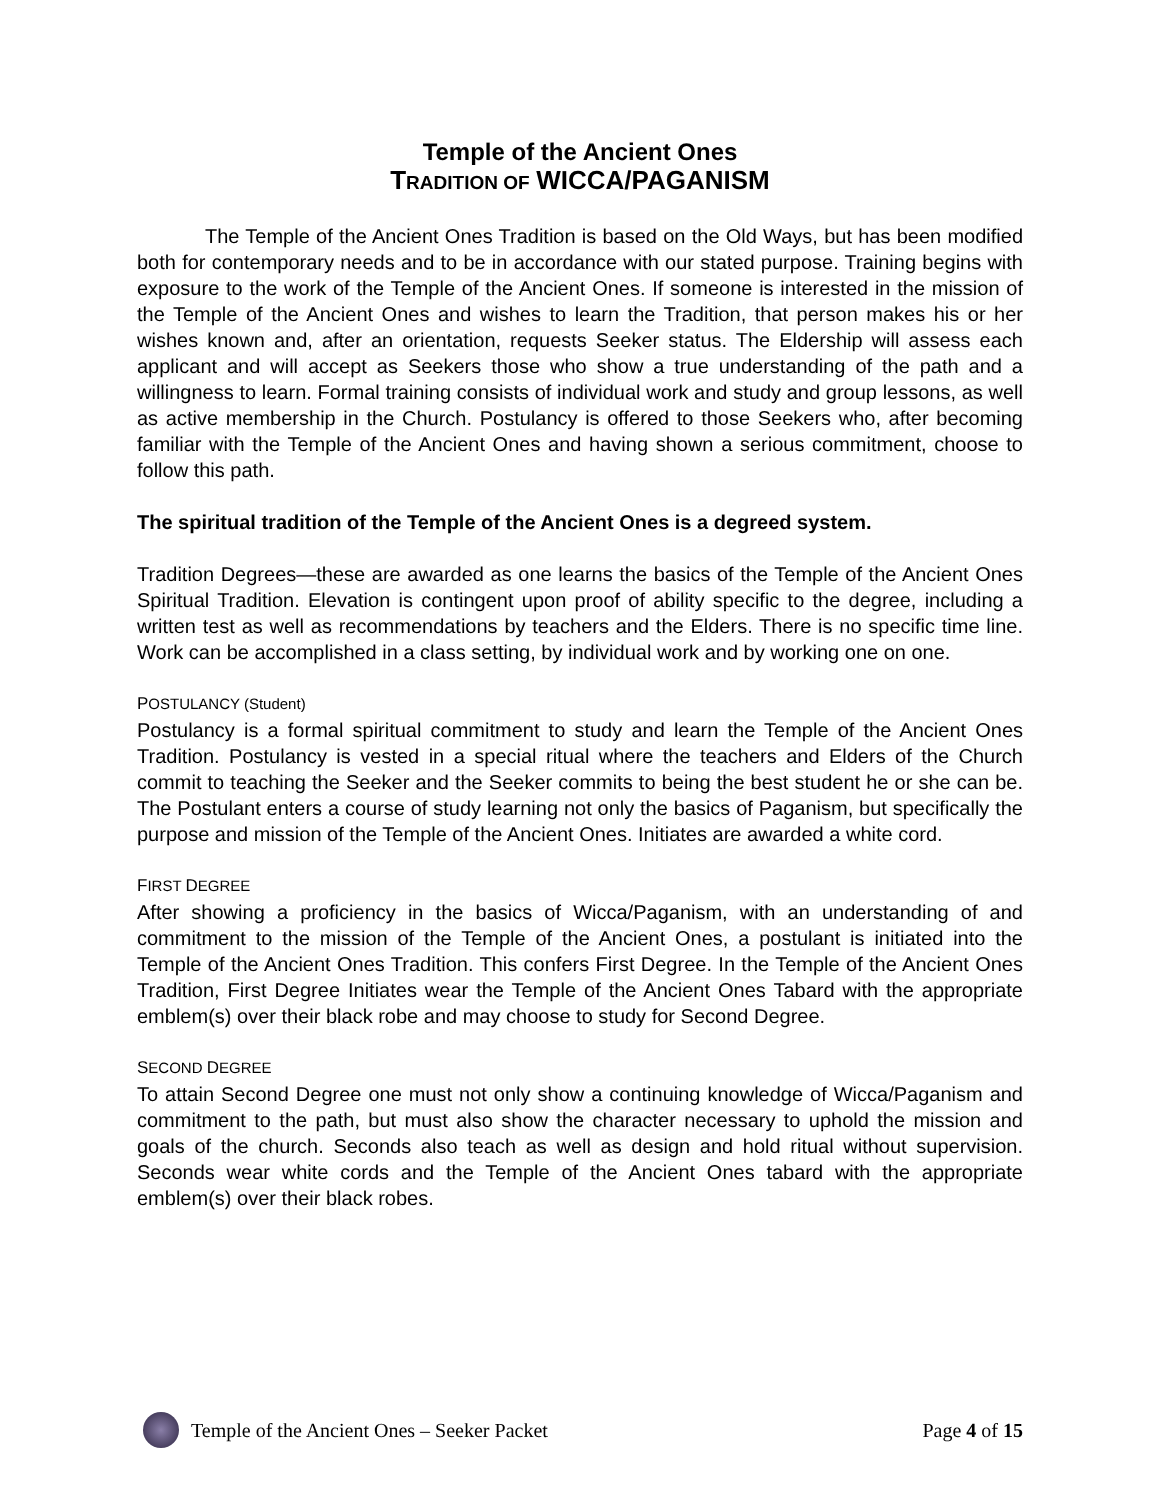Temple of the Ancient Ones
TRADITION OF WICCA/PAGANISM
The Temple of the Ancient Ones Tradition is based on the Old Ways, but has been modified both for contemporary needs and to be in accordance with our stated purpose. Training begins with exposure to the work of the Temple of the Ancient Ones. If someone is interested in the mission of the Temple of the Ancient Ones and wishes to learn the Tradition, that person makes his or her wishes known and, after an orientation, requests Seeker status. The Eldership will assess each applicant and will accept as Seekers those who show a true understanding of the path and a willingness to learn. Formal training consists of individual work and study and group lessons, as well as active membership in the Church. Postulancy is offered to those Seekers who, after becoming familiar with the Temple of the Ancient Ones and having shown a serious commitment, choose to follow this path.
The spiritual tradition of the Temple of the Ancient Ones is a degreed system.
Tradition Degrees—these are awarded as one learns the basics of the Temple of the Ancient Ones Spiritual Tradition. Elevation is contingent upon proof of ability specific to the degree, including a written test as well as recommendations by teachers and the Elders. There is no specific time line. Work can be accomplished in a class setting, by individual work and by working one on one.
POSTULANCY (Student)
Postulancy is a formal spiritual commitment to study and learn the Temple of the Ancient Ones Tradition. Postulancy is vested in a special ritual where the teachers and Elders of the Church commit to teaching the Seeker and the Seeker commits to being the best student he or she can be. The Postulant enters a course of study learning not only the basics of Paganism, but specifically the purpose and mission of the Temple of the Ancient Ones. Initiates are awarded a white cord.
FIRST DEGREE
After showing a proficiency in the basics of Wicca/Paganism, with an understanding of and commitment to the mission of the Temple of the Ancient Ones, a postulant is initiated into the Temple of the Ancient Ones Tradition. This confers First Degree. In the Temple of the Ancient Ones Tradition, First Degree Initiates wear the Temple of the Ancient Ones Tabard with the appropriate emblem(s) over their black robe and may choose to study for Second Degree.
SECOND DEGREE
To attain Second Degree one must not only show a continuing knowledge of Wicca/Paganism and commitment to the path, but must also show the character necessary to uphold the mission and goals of the church. Seconds also teach as well as design and hold ritual without supervision. Seconds wear white cords and the Temple of the Ancient Ones tabard with the appropriate emblem(s) over their black robes.
Temple of the Ancient Ones – Seeker Packet Page 4 of 15